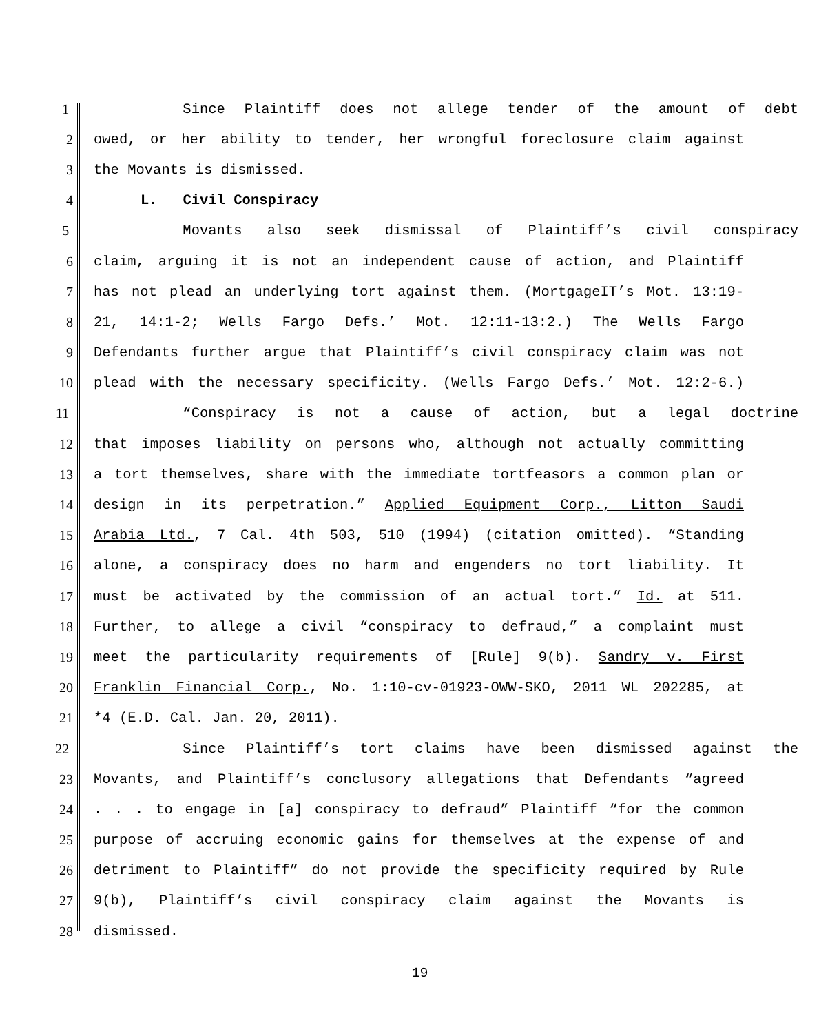1 Since Plaintiff does not allege tender of the amount of debt
2 owed, or her ability to tender, her wrongful foreclosure claim against
3 the Movants is dismissed.
4 L. Civil Conspiracy
5 Movants also seek dismissal of Plaintiff’s civil conspiracy
6 claim, arguing it is not an independent cause of action, and Plaintiff
7 has not plead an underlying tort against them. (MortgageIT’s Mot. 13:19-
8 21, 14:1-2; Wells Fargo Defs.’ Mot. 12:11-13:2.) The Wells Fargo
9 Defendants further argue that Plaintiff’s civil conspiracy claim was not
10 plead with the necessary specificity. (Wells Fargo Defs.’ Mot. 12:2-6.)
11 “Conspiracy is not a cause of action, but a legal doctrine
12 that imposes liability on persons who, although not actually committing
13 a tort themselves, share with the immediate tortfeasors a common plan or
14 design in its perpetration.” Applied Equipment Corp., Litton Saudi
15 Arabia Ltd., 7 Cal. 4th 503, 510 (1994) (citation omitted). “Standing
16 alone, a conspiracy does no harm and engenders no tort liability. It
17 must be activated by the commission of an actual tort.” Id. at 511.
18 Further, to allege a civil “conspiracy to defraud,” a complaint must
19 meet the particularity requirements of [Rule] 9(b). Sandry v. First
20 Franklin Financial Corp., No. 1:10-cv-01923-OWW-SKO, 2011 WL 202285, at
21 *4 (E.D. Cal. Jan. 20, 2011).
22 Since Plaintiff’s tort claims have been dismissed against the
23 Movants, and Plaintiff’s conclusory allegations that Defendants “agreed
24. . . to engage in [a] conspiracy to defraud” Plaintiff “for the common
25 purpose of accruing economic gains for themselves at the expense of and
26 detriment to Plaintiff” do not provide the specificity required by Rule
27 9(b), Plaintiff’s civil conspiracy claim against the Movants is
28 dismissed.
19